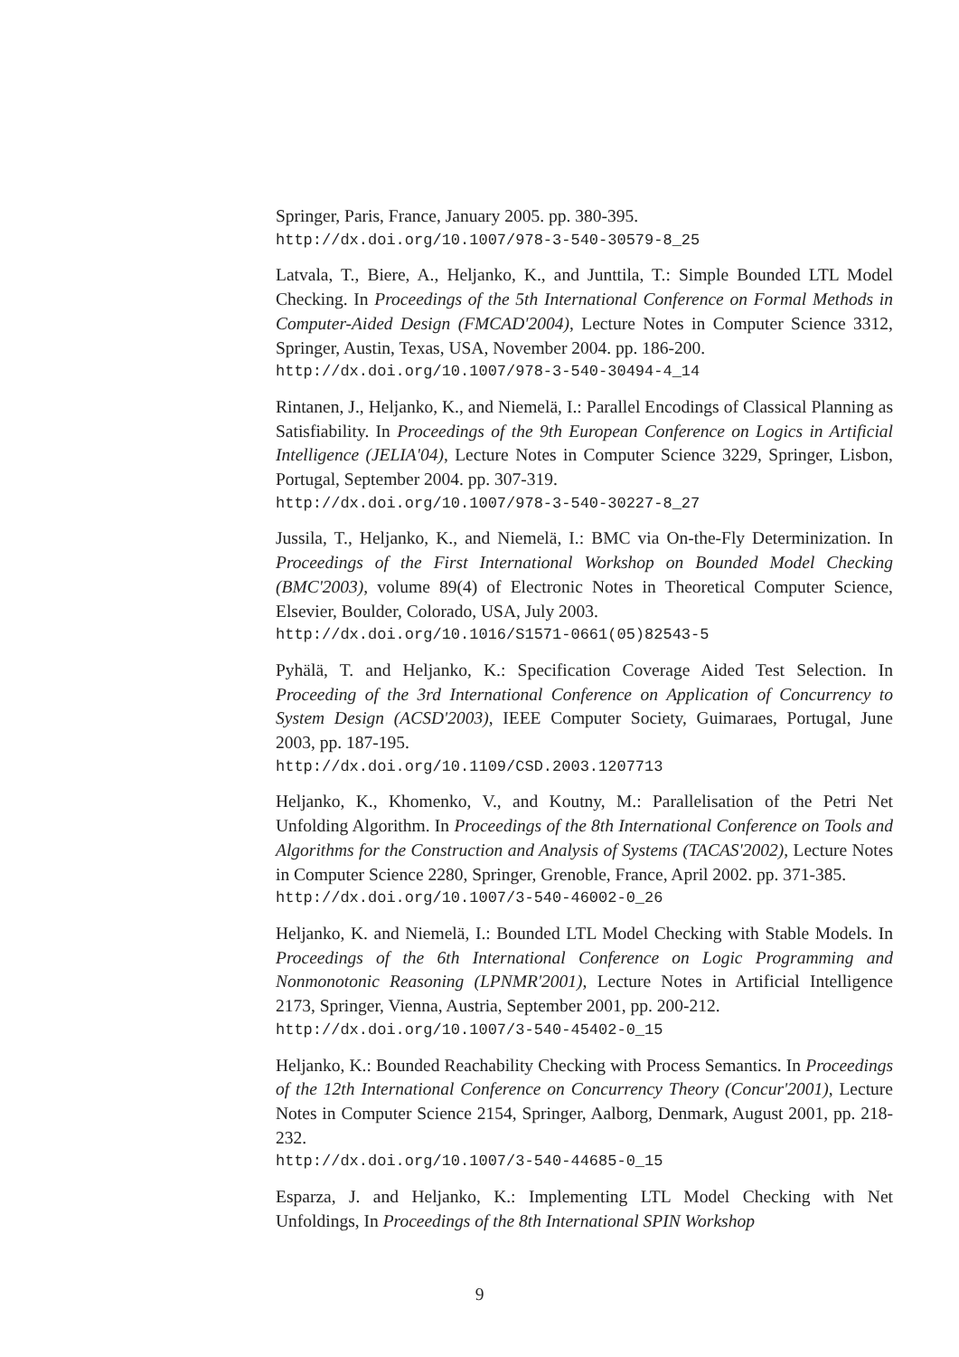Springer, Paris, France, January 2005. pp. 380-395.
http://dx.doi.org/10.1007/978-3-540-30579-8_25
Latvala, T., Biere, A., Heljanko, K., and Junttila, T.: Simple Bounded LTL Model Checking. In Proceedings of the 5th International Conference on Formal Methods in Computer-Aided Design (FMCAD'2004), Lecture Notes in Computer Science 3312, Springer, Austin, Texas, USA, November 2004. pp. 186-200.
http://dx.doi.org/10.1007/978-3-540-30494-4_14
Rintanen, J., Heljanko, K., and Niemelä, I.: Parallel Encodings of Classical Planning as Satisfiability. In Proceedings of the 9th European Conference on Logics in Artificial Intelligence (JELIA'04), Lecture Notes in Computer Science 3229, Springer, Lisbon, Portugal, September 2004. pp. 307-319.
http://dx.doi.org/10.1007/978-3-540-30227-8_27
Jussila, T., Heljanko, K., and Niemelä, I.: BMC via On-the-Fly Determinization. In Proceedings of the First International Workshop on Bounded Model Checking (BMC'2003), volume 89(4) of Electronic Notes in Theoretical Computer Science, Elsevier, Boulder, Colorado, USA, July 2003.
http://dx.doi.org/10.1016/S1571-0661(05)82543-5
Pyhälä, T. and Heljanko, K.: Specification Coverage Aided Test Selection. In Proceeding of the 3rd International Conference on Application of Concurrency to System Design (ACSD'2003), IEEE Computer Society, Guimaraes, Portugal, June 2003, pp. 187-195.
http://dx.doi.org/10.1109/CSD.2003.1207713
Heljanko, K., Khomenko, V., and Koutny, M.: Parallelisation of the Petri Net Unfolding Algorithm. In Proceedings of the 8th International Conference on Tools and Algorithms for the Construction and Analysis of Systems (TACAS'2002), Lecture Notes in Computer Science 2280, Springer, Grenoble, France, April 2002. pp. 371-385.
http://dx.doi.org/10.1007/3-540-46002-0_26
Heljanko, K. and Niemelä, I.: Bounded LTL Model Checking with Stable Models. In Proceedings of the 6th International Conference on Logic Programming and Nonmonotonic Reasoning (LPNMR'2001), Lecture Notes in Artificial Intelligence 2173, Springer, Vienna, Austria, September 2001, pp. 200-212.
http://dx.doi.org/10.1007/3-540-45402-0_15
Heljanko, K.: Bounded Reachability Checking with Process Semantics. In Proceedings of the 12th International Conference on Concurrency Theory (Concur'2001), Lecture Notes in Computer Science 2154, Springer, Aalborg, Denmark, August 2001, pp. 218-232.
http://dx.doi.org/10.1007/3-540-44685-0_15
Esparza, J. and Heljanko, K.: Implementing LTL Model Checking with Net Unfoldings, In Proceedings of the 8th International SPIN Workshop
9